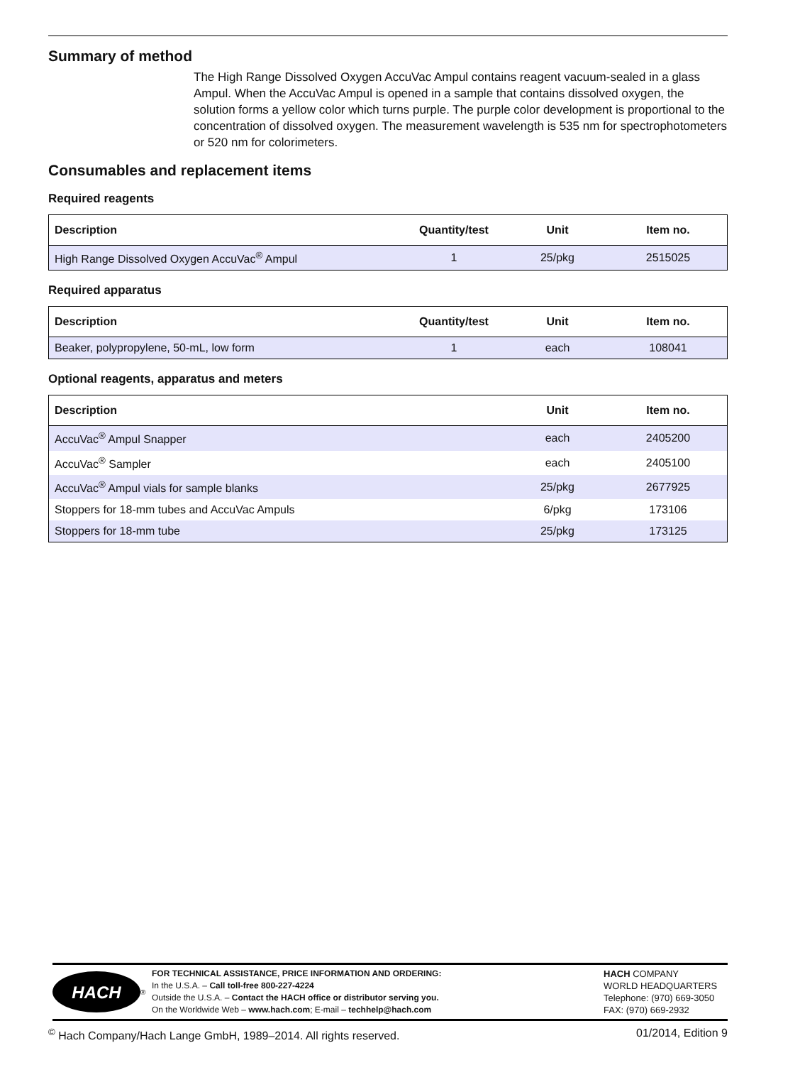Summary of method
The High Range Dissolved Oxygen AccuVac Ampul contains reagent vacuum-sealed in a glass Ampul. When the AccuVac Ampul is opened in a sample that contains dissolved oxygen, the solution forms a yellow color which turns purple. The purple color development is proportional to the concentration of dissolved oxygen. The measurement wavelength is 535 nm for spectrophotometers or 520 nm for colorimeters.
Consumables and replacement items
Required reagents
| Description | Quantity/test | Unit | Item no. |
| --- | --- | --- | --- |
| High Range Dissolved Oxygen AccuVac<sup>®</sup> Ampul | 1 | 25/pkg | 2515025 |
Required apparatus
| Description | Quantity/test | Unit | Item no. |
| --- | --- | --- | --- |
| Beaker, polypropylene, 50-mL, low form | 1 | each | 108041 |
Optional reagents, apparatus and meters
| Description | Unit | Item no. |
| --- | --- | --- |
| AccuVac<sup>®</sup> Ampul Snapper | each | 2405200 |
| AccuVac<sup>®</sup> Sampler | each | 2405100 |
| AccuVac<sup>®</sup> Ampul vials for sample blanks | 25/pkg | 2677925 |
| Stoppers for 18-mm tubes and AccuVac Ampuls | 6/pkg | 173106 |
| Stoppers for 18-mm tube | 25/pkg | 173125 |
HACH
<sup>®</sup>
FOR TECHNICAL ASSISTANCE, PRICE INFORMATION AND ORDERING:
In the U.S.A. – Call toll-free 800-227-4224
Outside the U.S.A. – Contact the HACH office or distributor serving you.
On the Worldwide Web – www.hach.com; E-mail – techhelp@hach.com
HACH COMPANY
WORLD HEADQUARTERS
Telephone: (970) 669-3050
FAX: (970) 669-2932
<sup>©</sup> Hach Company/Hach Lange GmbH, 1989–2014. All rights reserved. 01/2014, Edition 9